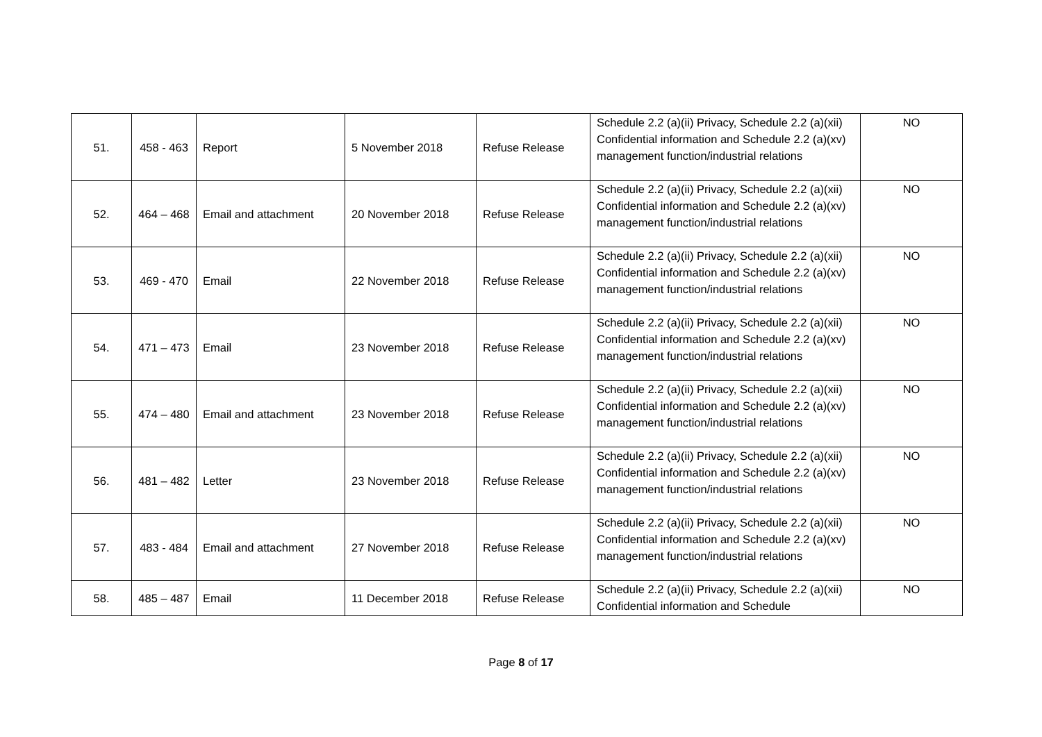| 51. | 458 - 463 | Report | 5 November 2018 | Refuse Release | Schedule 2.2 (a)(ii) Privacy, Schedule 2.2 (a)(xii) Confidential information and Schedule 2.2 (a)(xv) management function/industrial relations | NO |
| 52. | 464 – 468 | Email and attachment | 20 November 2018 | Refuse Release | Schedule 2.2 (a)(ii) Privacy, Schedule 2.2 (a)(xii) Confidential information and Schedule 2.2 (a)(xv) management function/industrial relations | NO |
| 53. | 469 - 470 | Email | 22 November 2018 | Refuse Release | Schedule 2.2 (a)(ii) Privacy, Schedule 2.2 (a)(xii) Confidential information and Schedule 2.2 (a)(xv) management function/industrial relations | NO |
| 54. | 471 – 473 | Email | 23 November 2018 | Refuse Release | Schedule 2.2 (a)(ii) Privacy, Schedule 2.2 (a)(xii) Confidential information and Schedule 2.2 (a)(xv) management function/industrial relations | NO |
| 55. | 474 – 480 | Email and attachment | 23 November 2018 | Refuse Release | Schedule 2.2 (a)(ii) Privacy, Schedule 2.2 (a)(xii) Confidential information and Schedule 2.2 (a)(xv) management function/industrial relations | NO |
| 56. | 481 – 482 | Letter | 23 November 2018 | Refuse Release | Schedule 2.2 (a)(ii) Privacy, Schedule 2.2 (a)(xii) Confidential information and Schedule 2.2 (a)(xv) management function/industrial relations | NO |
| 57. | 483 - 484 | Email and attachment | 27 November 2018 | Refuse Release | Schedule 2.2 (a)(ii) Privacy, Schedule 2.2 (a)(xii) Confidential information and Schedule 2.2 (a)(xv) management function/industrial relations | NO |
| 58. | 485 – 487 | Email | 11 December 2018 | Refuse Release | Schedule 2.2 (a)(ii) Privacy, Schedule 2.2 (a)(xii) Confidential information and Schedule | NO |
Page 8 of 17